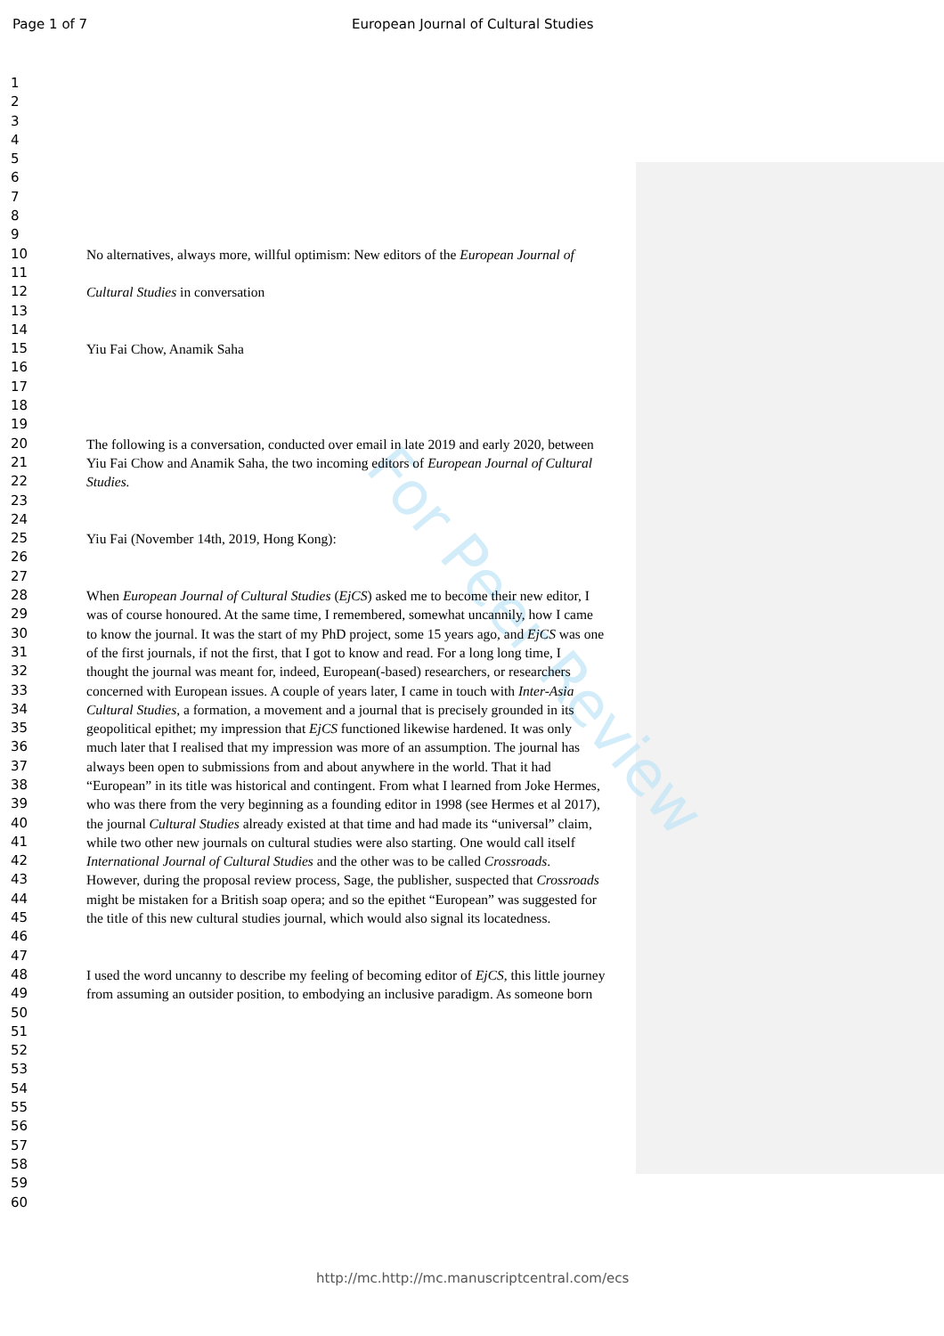For Peer Review
Page 1 of 7 European Journal of Cultural Studies
1
2
3
4
5
6
7
8
9
10 No alternatives, always more, willful optimism: New editors of the European Journal of
11
12 Cultural Studies in conversation
13
14
15 Yiu Fai Chow, Anamik Saha
16
17
18
19
20 The following is a conversation, conducted over email in late 2019 and early 2020, between
21 Yiu Fai Chow and Anamik Saha, the two incoming editors of European Journal of Cultural
22 Studies.
23
24
25 Yiu Fai (November 14th, 2019, Hong Kong):
26
27
28 When European Journal of Cultural Studies (EjCS) asked me to become their new editor, I
29 was of course honoured. At the same time, I remembered, somewhat uncannily, how I came
30 to know the journal. It was the start of my PhD project, some 15 years ago, and EjCS was one
31 of the first journals, if not the first, that I got to know and read. For a long long time, I
32 thought the journal was meant for, indeed, European(-based) researchers, or researchers
33 concerned with European issues. A couple of years later, I came in touch with Inter-Asia
34 Cultural Studies, a formation, a movement and a journal that is precisely grounded in its
35 geopolitical epithet; my impression that EjCS functioned likewise hardened. It was only
36 much later that I realised that my impression was more of an assumption. The journal has
37 always been open to submissions from and about anywhere in the world. That it had
38 “European” in its title was historical and contingent. From what I learned from Joke Hermes,
39 who was there from the very beginning as a founding editor in 1998 (see Hermes et al 2017),
40 the journal Cultural Studies already existed at that time and had made its “universal” claim,
41 while two other new journals on cultural studies were also starting. One would call itself
42 International Journal of Cultural Studies and the other was to be called Crossroads.
43 However, during the proposal review process, Sage, the publisher, suspected that Crossroads
44 might be mistaken for a British soap opera; and so the epithet “European” was suggested for
45 the title of this new cultural studies journal, which would also signal its locatedness.
46
47
48 I used the word uncanny to describe my feeling of becoming editor of EjCS, this little journey
49 from assuming an outsider position, to embodying an inclusive paradigm. As someone born
50
51
52
53
54
55
56
57
58
59
60
http://mc.http://mc.manuscriptcentral.com/ecs